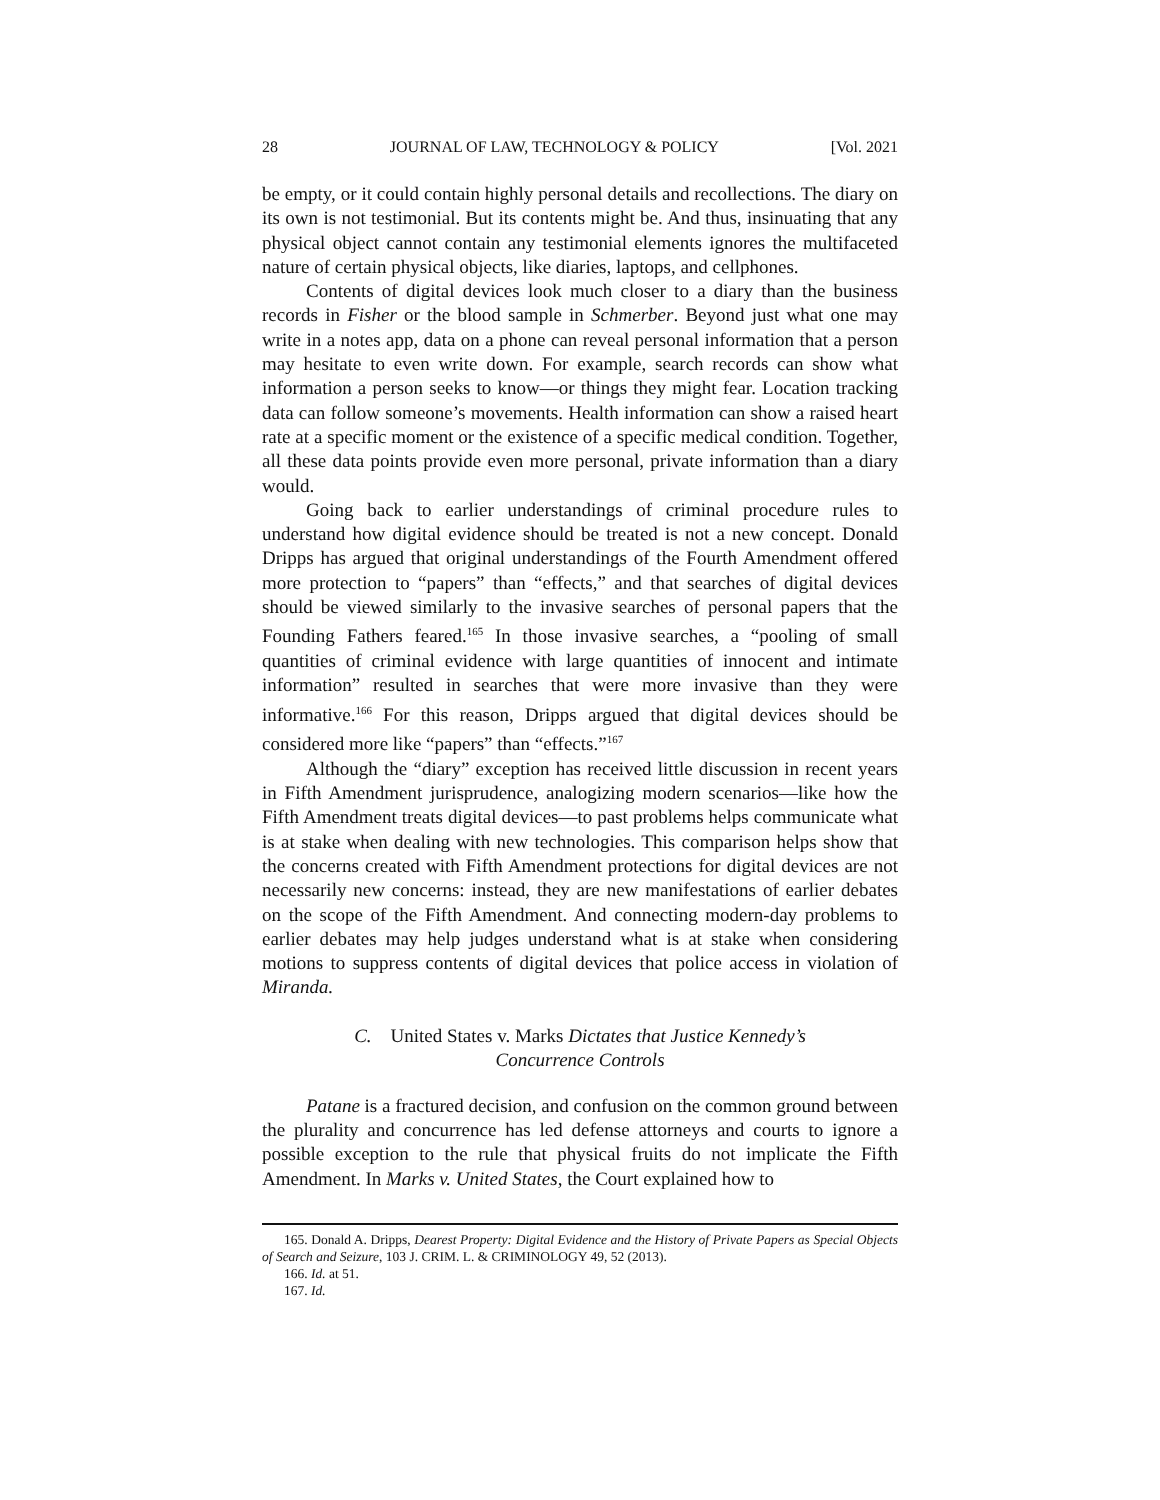28 JOURNAL OF LAW, TECHNOLOGY & POLICY [Vol. 2021
be empty, or it could contain highly personal details and recollections. The diary on its own is not testimonial. But its contents might be. And thus, insinuating that any physical object cannot contain any testimonial elements ignores the multifaceted nature of certain physical objects, like diaries, laptops, and cellphones.
Contents of digital devices look much closer to a diary than the business records in Fisher or the blood sample in Schmerber. Beyond just what one may write in a notes app, data on a phone can reveal personal information that a person may hesitate to even write down. For example, search records can show what information a person seeks to know—or things they might fear. Location tracking data can follow someone’s movements. Health information can show a raised heart rate at a specific moment or the existence of a specific medical condition. Together, all these data points provide even more personal, private information than a diary would.
Going back to earlier understandings of criminal procedure rules to understand how digital evidence should be treated is not a new concept. Donald Dripps has argued that original understandings of the Fourth Amendment offered more protection to “papers” than “effects,” and that searches of digital devices should be viewed similarly to the invasive searches of personal papers that the Founding Fathers feared.<sup>165</sup> In those invasive searches, a “pooling of small quantities of criminal evidence with large quantities of innocent and intimate information” resulted in searches that were more invasive than they were informative.<sup>166</sup> For this reason, Dripps argued that digital devices should be considered more like “papers” than “effects.”<sup>167</sup>
Although the “diary” exception has received little discussion in recent years in Fifth Amendment jurisprudence, analogizing modern scenarios—like how the Fifth Amendment treats digital devices—to past problems helps communicate what is at stake when dealing with new technologies. This comparison helps show that the concerns created with Fifth Amendment protections for digital devices are not necessarily new concerns: instead, they are new manifestations of earlier debates on the scope of the Fifth Amendment. And connecting modern-day problems to earlier debates may help judges understand what is at stake when considering motions to suppress contents of digital devices that police access in violation of Miranda.
C. United States v. Marks Dictates that Justice Kennedy’s
Concurrence Controls
Patane is a fractured decision, and confusion on the common ground between the plurality and concurrence has led defense attorneys and courts to ignore a possible exception to the rule that physical fruits do not implicate the Fifth Amendment. In Marks v. United States, the Court explained how to
165. Donald A. Dripps, Dearest Property: Digital Evidence and the History of Private Papers as Special Objects of Search and Seizure, 103 J. CRIM. L. & CRIMINOLOGY 49, 52 (2013).
166. Id. at 51.
167. Id.